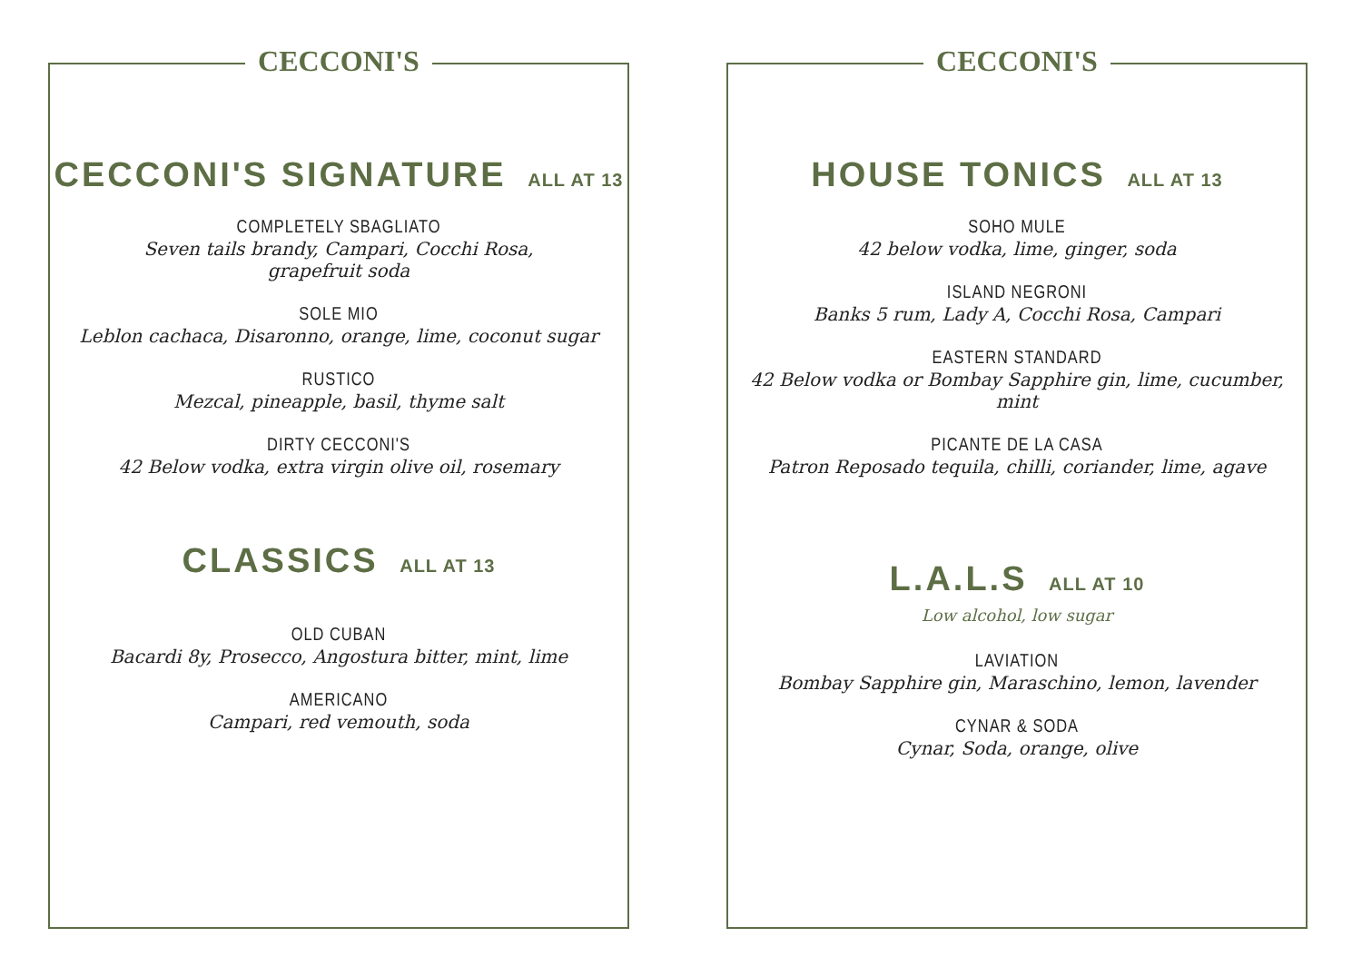CECCONI'S
CECCONI'S SIGNATURE ALL AT 13
COMPLETELY SBAGLIATO
Seven tails brandy, Campari, Cocchi Rosa,
grapefruit soda
SOLE MIO
Leblon cachaca, Disaronno, orange, lime, coconut sugar
RUSTICO
Mezcal, pineapple, basil, thyme salt
DIRTY CECCONI'S
42 Below vodka, extra virgin olive oil, rosemary
CLASSICS ALL AT 13
OLD CUBAN
Bacardi 8y, Prosecco, Angostura bitter, mint, lime
AMERICANO
Campari, red vemouth, soda
CECCONI'S
HOUSE TONICS ALL AT 13
SOHO MULE
42 below vodka, lime, ginger, soda
ISLAND NEGRONI
Banks 5 rum, Lady A, Cocchi Rosa, Campari
EASTERN STANDARD
42 Below vodka or Bombay Sapphire gin, lime, cucumber, mint
PICANTE DE LA CASA
Patron Reposado tequila, chilli, coriander, lime, agave
L.A.L.S ALL AT 10
Low alcohol, low sugar
LAVIATION
Bombay Sapphire gin, Maraschino, lemon, lavender
CYNAR & SODA
Cynar, Soda, orange, olive